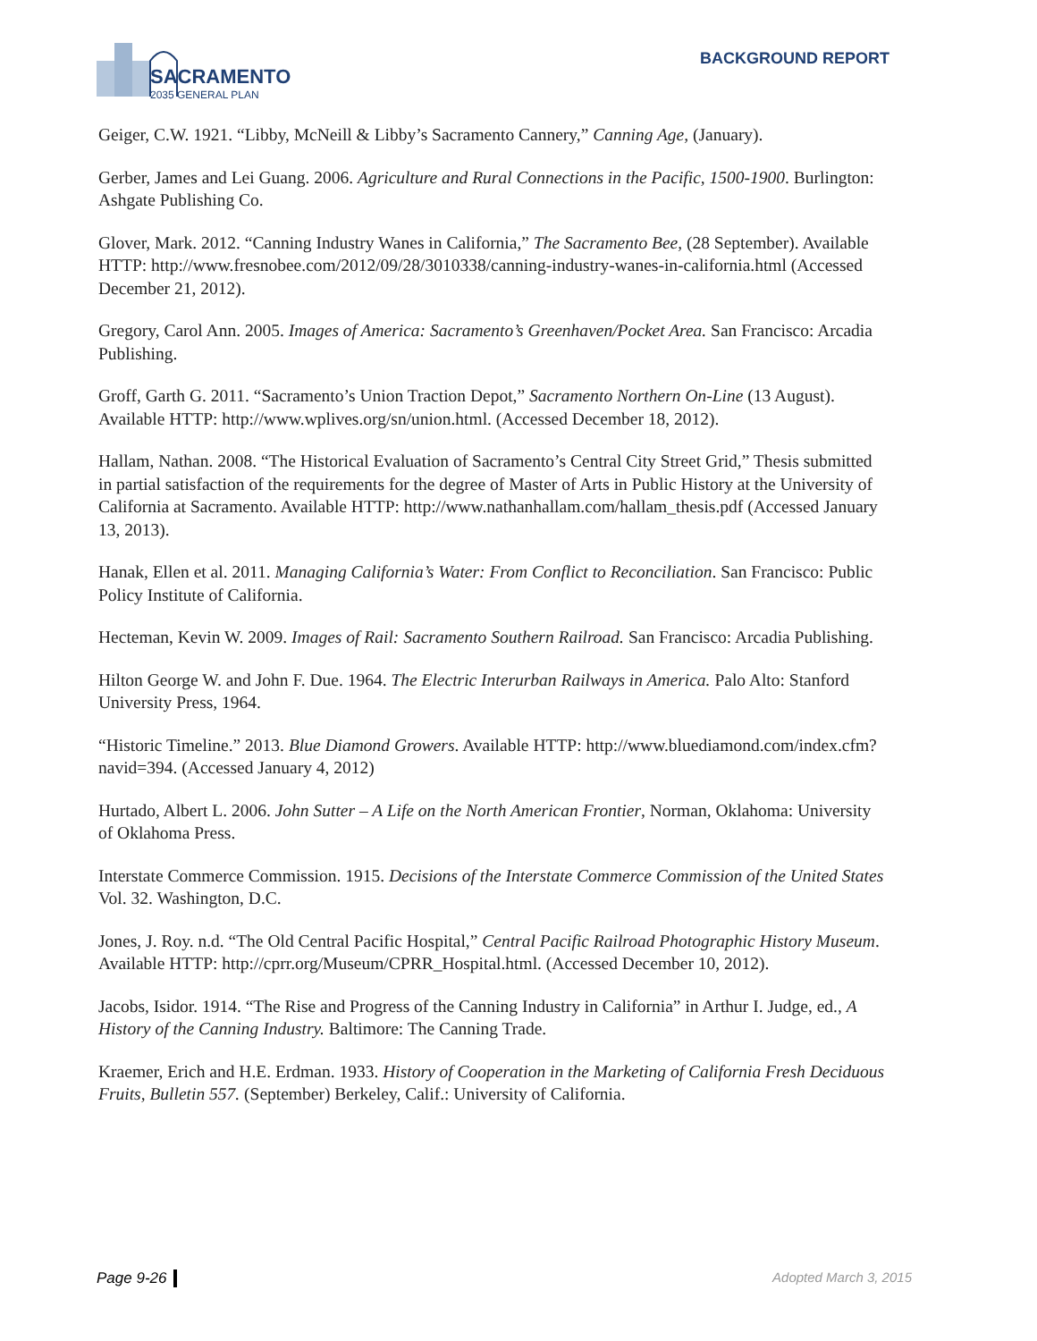SACRAMENTO
2035 GENERAL PLAN
BACKGROUND REPORT
Geiger, C.W. 1921. “Libby, McNeill & Libby’s Sacramento Cannery,” Canning Age, (January).
Gerber, James and Lei Guang. 2006. Agriculture and Rural Connections in the Pacific, 1500-1900. Burlington: Ashgate Publishing Co.
Glover, Mark. 2012. “Canning Industry Wanes in California,” The Sacramento Bee, (28 September). Available HTTP: http://www.fresnobee.com/2012/09/28/3010338/canning-industry-wanes-in-california.html (Accessed December 21, 2012).
Gregory, Carol Ann. 2005. Images of America: Sacramento’s Greenhaven/Pocket Area. San Francisco: Arcadia Publishing.
Groff, Garth G. 2011. “Sacramento’s Union Traction Depot,” Sacramento Northern On-Line (13 August). Available HTTP: http://www.wplives.org/sn/union.html. (Accessed December 18, 2012).
Hallam, Nathan. 2008. “The Historical Evaluation of Sacramento’s Central City Street Grid,” Thesis submitted in partial satisfaction of the requirements for the degree of Master of Arts in Public History at the University of California at Sacramento. Available HTTP: http://www.nathanhallam.com/hallam_thesis.pdf (Accessed January 13, 2013).
Hanak, Ellen et al. 2011. Managing California’s Water: From Conflict to Reconciliation. San Francisco: Public Policy Institute of California.
Hecteman, Kevin W. 2009. Images of Rail: Sacramento Southern Railroad. San Francisco: Arcadia Publishing.
Hilton George W. and John F. Due. 1964. The Electric Interurban Railways in America. Palo Alto: Stanford University Press, 1964.
“Historic Timeline.” 2013. Blue Diamond Growers. Available HTTP: http://www.bluediamond.com/index.cfm?navid=394. (Accessed January 4, 2012)
Hurtado, Albert L. 2006. John Sutter – A Life on the North American Frontier, Norman, Oklahoma: University of Oklahoma Press.
Interstate Commerce Commission. 1915. Decisions of the Interstate Commerce Commission of the United States Vol. 32. Washington, D.C.
Jones, J. Roy. n.d. “The Old Central Pacific Hospital,” Central Pacific Railroad Photographic History Museum. Available HTTP: http://cprr.org/Museum/CPRR_Hospital.html. (Accessed December 10, 2012).
Jacobs, Isidor. 1914. “The Rise and Progress of the Canning Industry in California” in Arthur I. Judge, ed., A History of the Canning Industry. Baltimore: The Canning Trade.
Kraemer, Erich and H.E. Erdman. 1933. History of Cooperation in the Marketing of California Fresh Deciduous Fruits, Bulletin 557. (September) Berkeley, Calif.: University of California.
Page 9-26 Adopted March 3, 2015